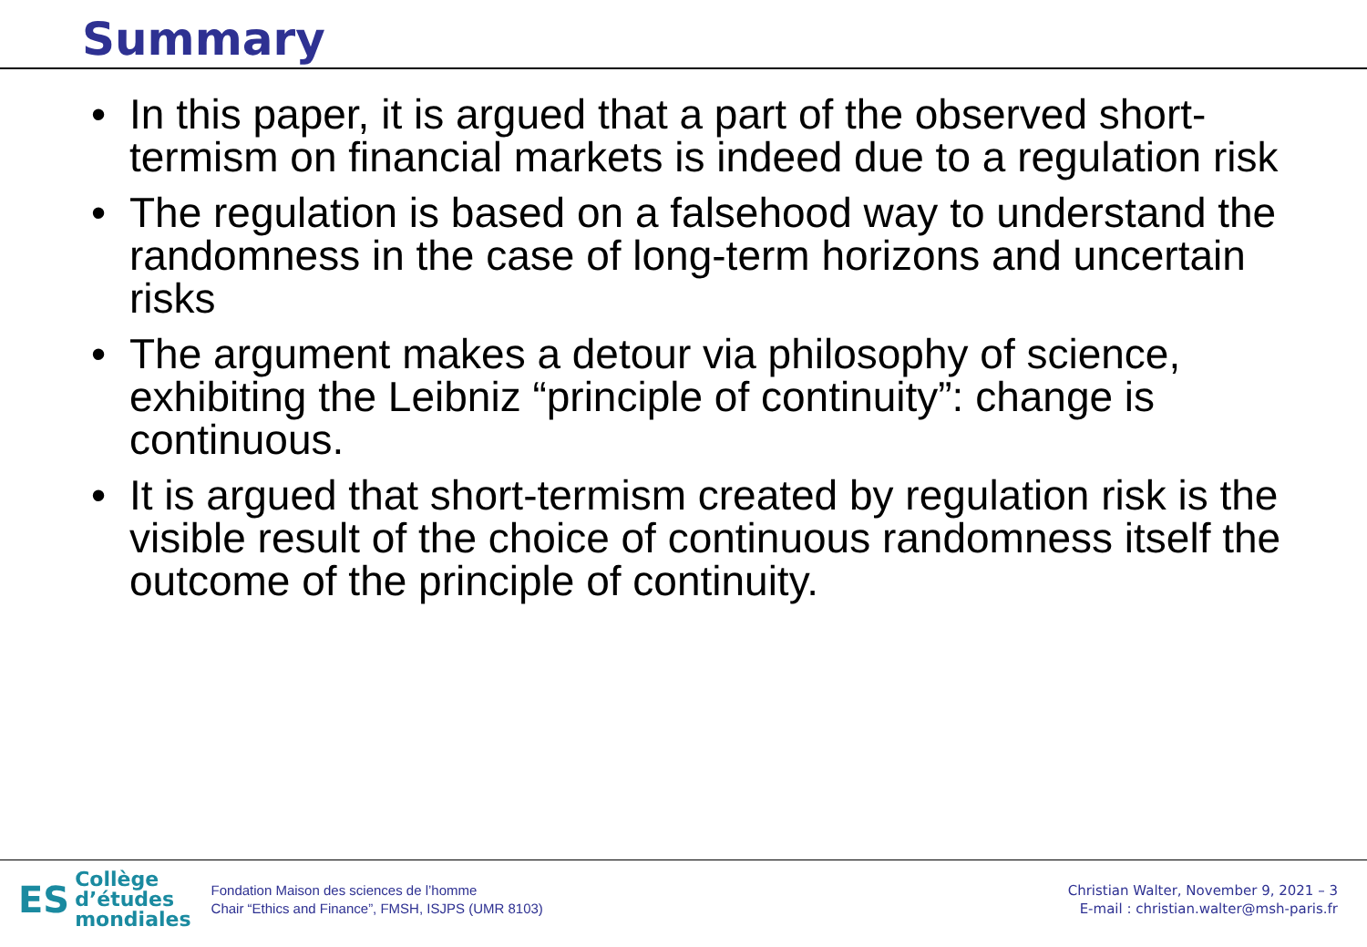Summary
• In this paper, it is argued that a part of the observed short-termism on financial markets is indeed due to a regulation risk
• The regulation is based on a falsehood way to understand the randomness in the case of long-term horizons and uncertain risks
• The argument makes a detour via philosophy of science, exhibiting the Leibniz “principle of continuity”: change is continuous.
• It is argued that short-termism created by regulation risk is the visible result of the choice of continuous randomness itself the outcome of the principle of continuity.
ES Collège
d’études
mondiales
Fondation Maison des sciences de l’homme
Chair “Ethics and Finance”, FMSH, ISJPS (UMR 8103)
Christian Walter, November 9, 2021 – 3
E-mail : christian.walter@msh-paris.fr